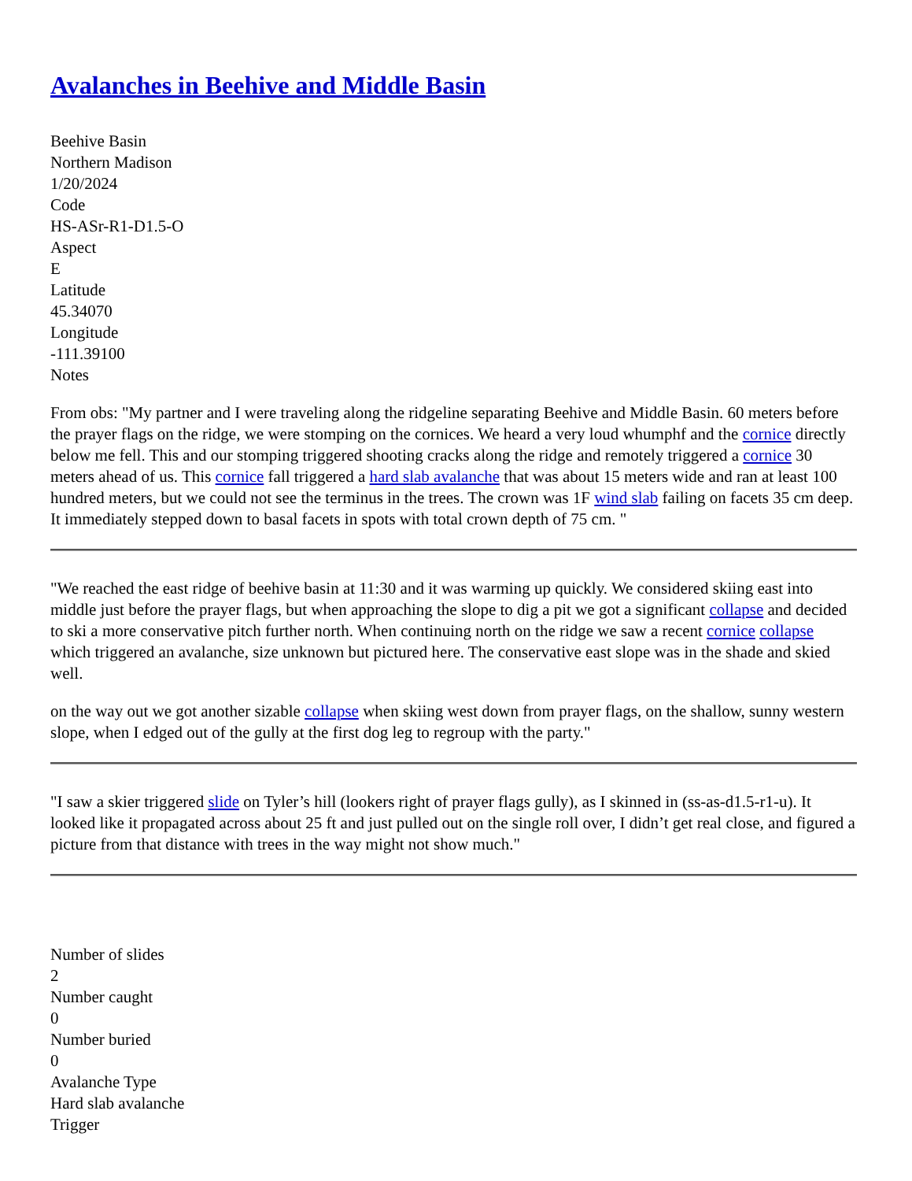Avalanches in Beehive and Middle Basin
Beehive Basin
Northern Madison
1/20/2024
Code
HS-ASr-R1-D1.5-O
Aspect
E
Latitude
45.34070
Longitude
-111.39100
Notes
From obs: "My partner and I were traveling along the ridgeline separating Beehive and Middle Basin. 60 meters before the prayer flags on the ridge, we were stomping on the cornices. We heard a very loud whumphf and the cornice directly below me fell. This and our stomping triggered shooting cracks along the ridge and remotely triggered a cornice 30 meters ahead of us. This cornice fall triggered a hard slab avalanche that was about 15 meters wide and ran at least 100 hundred meters, but we could not see the terminus in the trees. The crown was 1F wind slab failing on facets 35 cm deep. It immediately stepped down to basal facets in spots with total crown depth of 75 cm. "
"We reached the east ridge of beehive basin at 11:30 and it was warming up quickly. We considered skiing east into middle just before the prayer flags, but when approaching the slope to dig a pit we got a significant collapse and decided to ski a more conservative pitch further north. When continuing north on the ridge we saw a recent cornice collapse which triggered an avalanche, size unknown but pictured here. The conservative east slope was in the shade and skied well.
on the way out we got another sizable collapse when skiing west down from prayer flags, on the shallow, sunny western slope, when I edged out of the gully at the first dog leg to regroup with the party."
"I saw a skier triggered slide on Tyler’s hill (lookers right of prayer flags gully), as I skinned in (ss-as-d1.5-r1-u). It looked like it propagated across about 25 ft and just pulled out on the single roll over, I didn’t get real close, and figured a picture from that distance with trees in the way might not show much."
Number of slides
2
Number caught
0
Number buried
0
Avalanche Type
Hard slab avalanche
Trigger